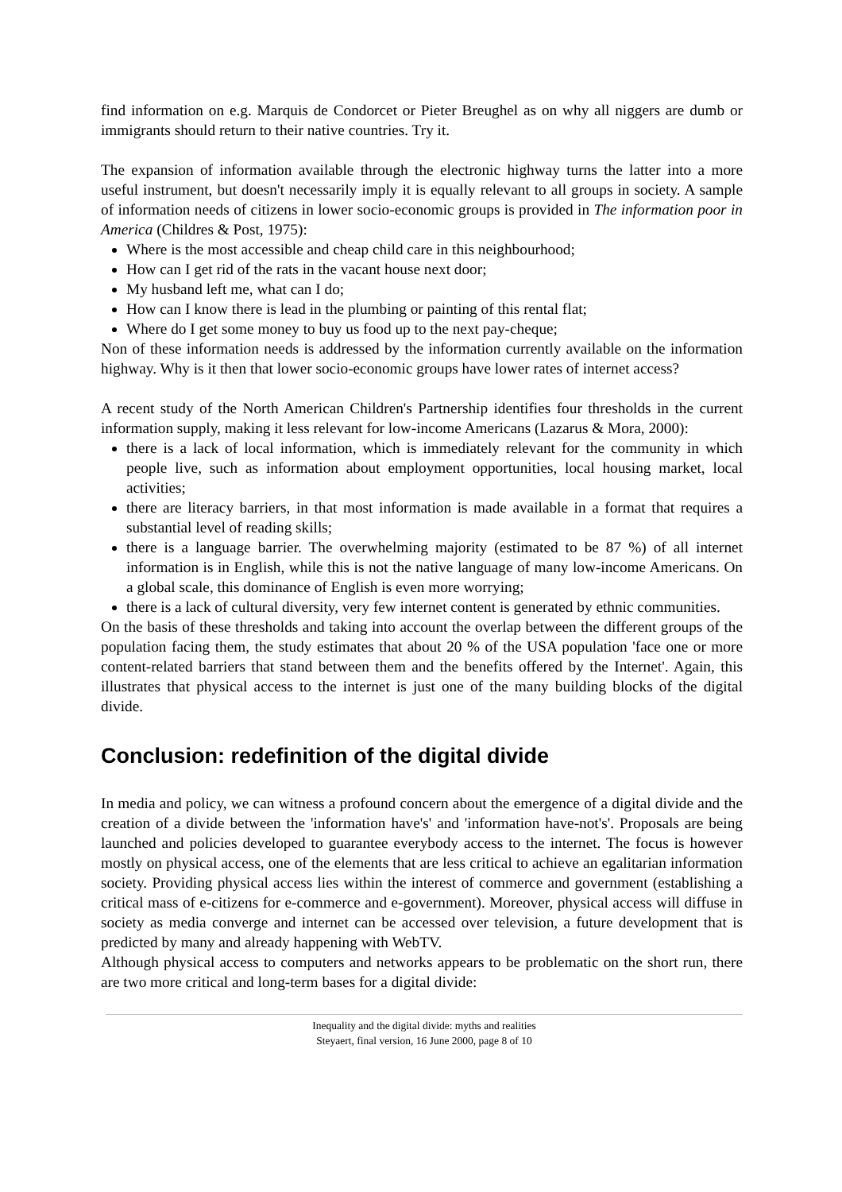find information on e.g. Marquis de Condorcet or Pieter Breughel as on why all niggers are dumb or immigrants should return to their native countries. Try it.
The expansion of information available through the electronic highway turns the latter into a more useful instrument, but doesn't necessarily imply it is equally relevant to all groups in society. A sample of information needs of citizens in lower socio-economic groups is provided in The information poor in America (Childres & Post, 1975):
Where is the most accessible and cheap child care in this neighbourhood;
How can I get rid of the rats in the vacant house next door;
My husband left me, what can I do;
How can I know there is lead in the plumbing or painting of this rental flat;
Where do I get some money to buy us food up to the next pay-cheque;
Non of these information needs is addressed by the information currently available on the information highway. Why is it then that lower socio-economic groups have lower rates of internet access?
A recent study of the North American Children's Partnership identifies four thresholds in the current information supply, making it less relevant for low-income Americans (Lazarus & Mora, 2000):
there is a lack of local information, which is immediately relevant for the community in which people live, such as information about employment opportunities, local housing market, local activities;
there are literacy barriers, in that most information is made available in a format that requires a substantial level of reading skills;
there is a language barrier. The overwhelming majority (estimated to be 87 %) of all internet information is in English, while this is not the native language of many low-income Americans. On a global scale, this dominance of English is even more worrying;
there is a lack of cultural diversity, very few internet content is generated by ethnic communities.
On the basis of these thresholds and taking into account the overlap between the different groups of the population facing them, the study estimates that about 20 % of the USA population 'face one or more content-related barriers that stand between them and the benefits offered by the Internet'. Again, this illustrates that physical access to the internet is just one of the many building blocks of the digital divide.
Conclusion: redefinition of the digital divide
In media and policy, we can witness a profound concern about the emergence of a digital divide and the creation of a divide between the 'information have's' and 'information have-not's'. Proposals are being launched and policies developed to guarantee everybody access to the internet. The focus is however mostly on physical access, one of the elements that are less critical to achieve an egalitarian information society. Providing physical access lies within the interest of commerce and government (establishing a critical mass of e-citizens for e-commerce and e-government). Moreover, physical access will diffuse in society as media converge and internet can be accessed over television, a future development that is predicted by many and already happening with WebTV.
Although physical access to computers and networks appears to be problematic on the short run, there are two more critical and long-term bases for a digital divide:
Inequality and the digital divide: myths and realities
Steyaert, final version, 16 June 2000, page 8 of 10